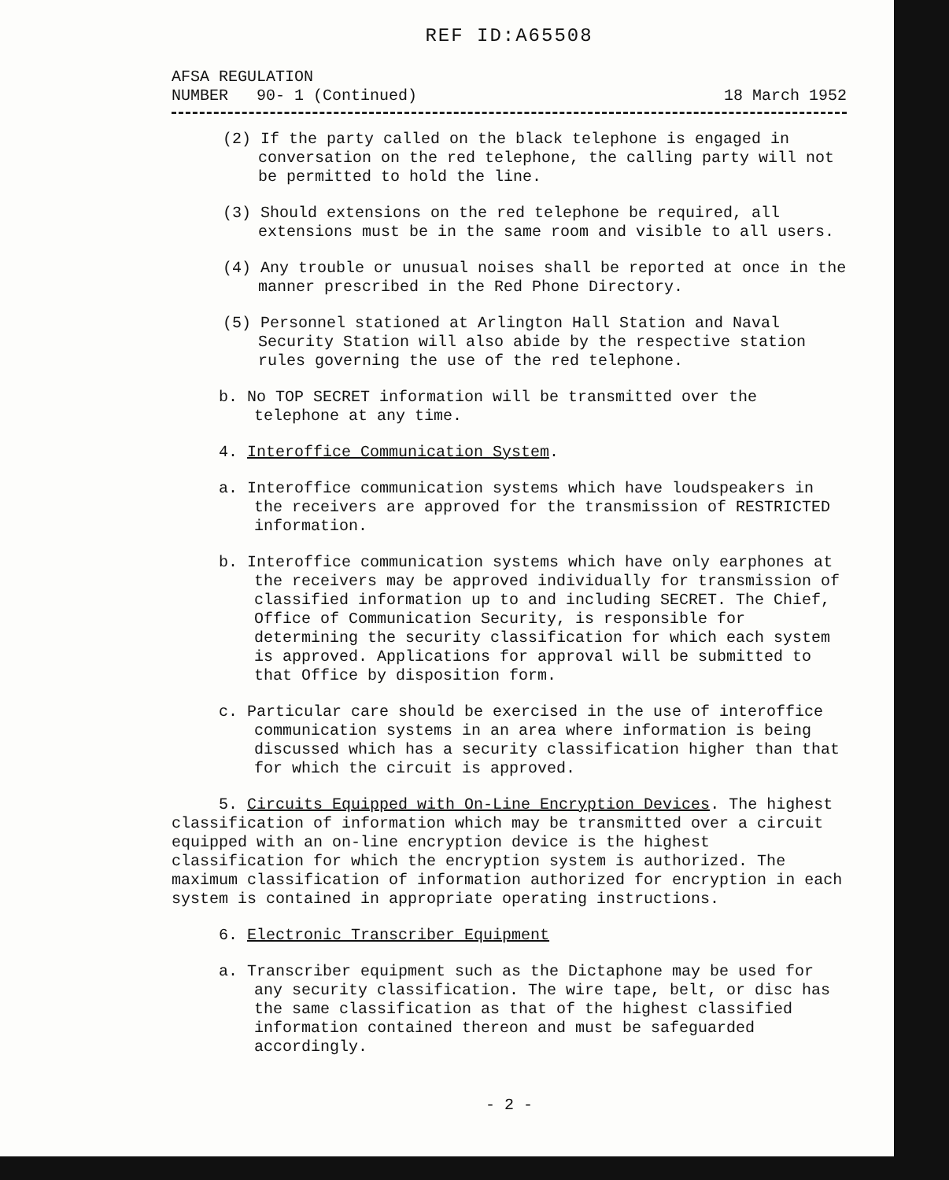REF ID:A65508
AFSA REGULATION
NUMBER 90- 1 (Continued)
18 March 1952
(2) If the party called on the black telephone is engaged in conversation on the red telephone, the calling party will not be permitted to hold the line.
(3) Should extensions on the red telephone be required, all extensions must be in the same room and visible to all users.
(4) Any trouble or unusual noises shall be reported at once in the manner prescribed in the Red Phone Directory.
(5) Personnel stationed at Arlington Hall Station and Naval Security Station will also abide by the respective station rules governing the use of the red telephone.
b. No TOP SECRET information will be transmitted over the telephone at any time.
4. Interoffice Communication System.
a. Interoffice communication systems which have loudspeakers in the receivers are approved for the transmission of RESTRICTED information.
b. Interoffice communication systems which have only earphones at the receivers may be approved individually for transmission of classified information up to and including SECRET. The Chief, Office of Communication Security, is responsible for determining the security classification for which each system is approved. Applications for approval will be submitted to that Office by disposition form.
c. Particular care should be exercised in the use of interoffice communication systems in an area where information is being discussed which has a security classification higher than that for which the circuit is approved.
5. Circuits Equipped with On-Line Encryption Devices. The highest classification of information which may be transmitted over a circuit equipped with an on-line encryption device is the highest classification for which the encryption system is authorized. The maximum classification of information authorized for encryption in each system is contained in appropriate operating instructions.
6. Electronic Transcriber Equipment
a. Transcriber equipment such as the Dictaphone may be used for any security classification. The wire tape, belt, or disc has the same classification as that of the highest classified information contained thereon and must be safeguarded accordingly.
- 2 -